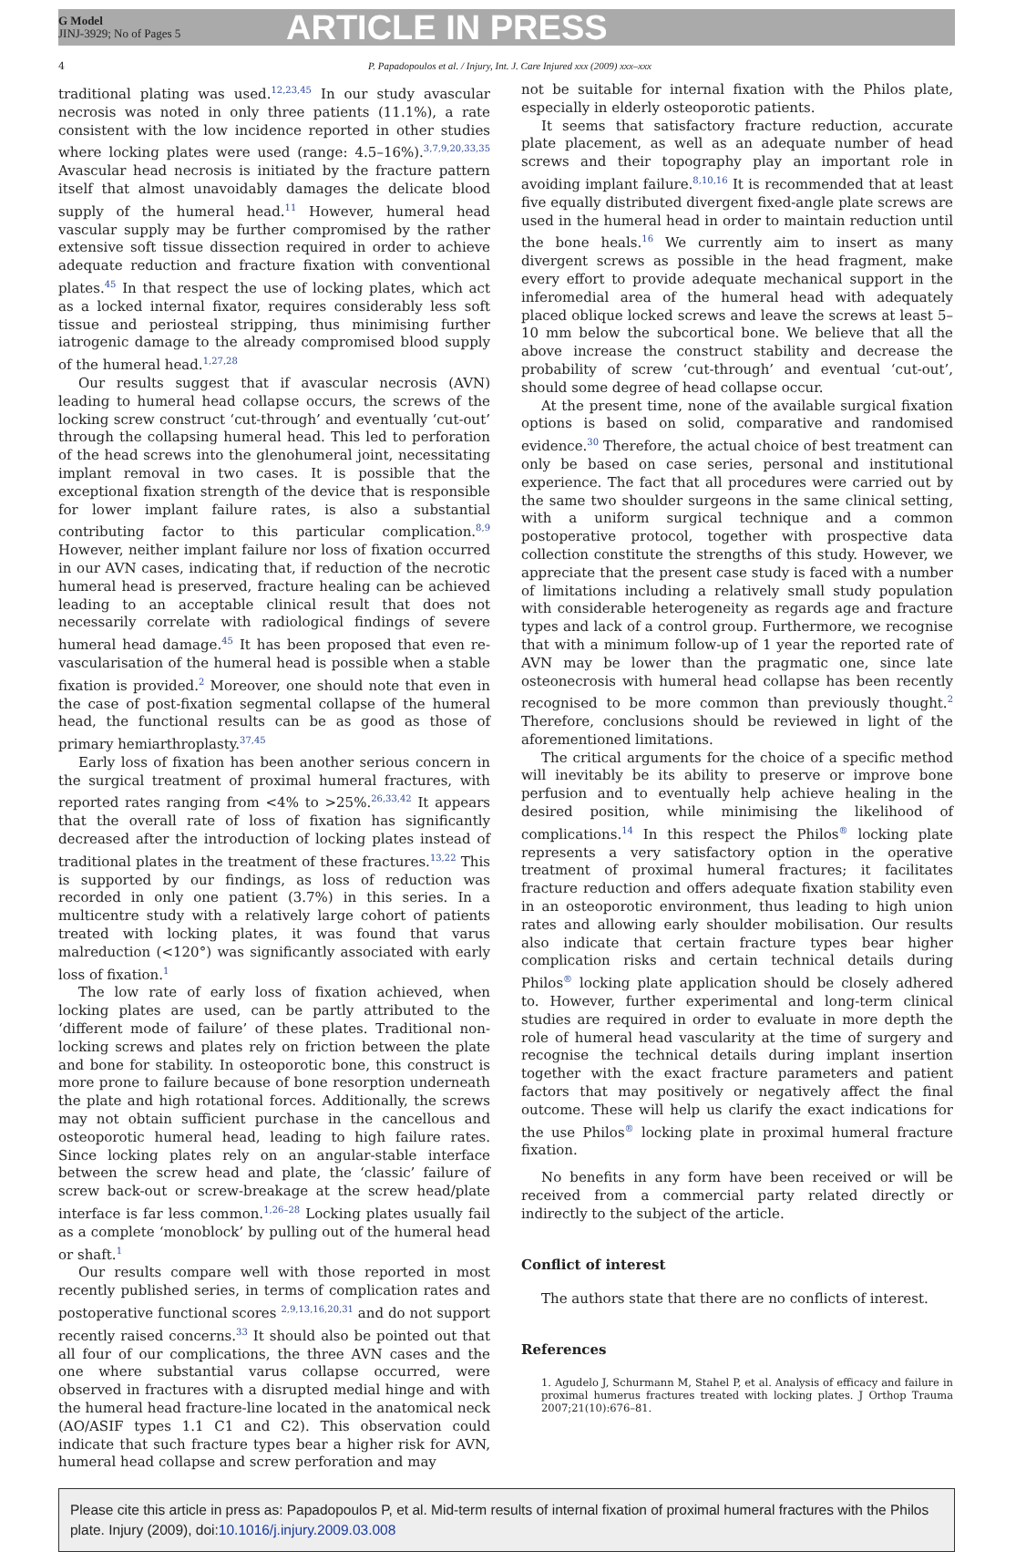G Model
JINJ-3929; No of Pages 5
ARTICLE IN PRESS
4 P. Papadopoulos et al. / Injury, Int. J. Care Injured xxx (2009) xxx–xxx
traditional plating was used.<sup>12,23,45</sup> In our study avascular necrosis was noted in only three patients (11.1%), a rate consistent with the low incidence reported in other studies where locking plates were used (range: 4.5–16%).<sup>3,7,9,20,33,35</sup> Avascular head necrosis is initiated by the fracture pattern itself that almost unavoidably damages the delicate blood supply of the humeral head.<sup>11</sup> However, humeral head vascular supply may be further compromised by the rather extensive soft tissue dissection required in order to achieve adequate reduction and fracture fixation with conventional plates.<sup>45</sup> In that respect the use of locking plates, which act as a locked internal fixator, requires considerably less soft tissue and periosteal stripping, thus minimising further iatrogenic damage to the already compromised blood supply of the humeral head.<sup>1,27,28</sup>
Our results suggest that if avascular necrosis (AVN) leading to humeral head collapse occurs, the screws of the locking screw construct ‘cut-through’ and eventually ‘cut-out’ through the collapsing humeral head. This led to perforation of the head screws into the glenohumeral joint, necessitating implant removal in two cases. It is possible that the exceptional fixation strength of the device that is responsible for lower implant failure rates, is also a substantial contributing factor to this particular complication.<sup>8,9</sup> However, neither implant failure nor loss of fixation occurred in our AVN cases, indicating that, if reduction of the necrotic humeral head is preserved, fracture healing can be achieved leading to an acceptable clinical result that does not necessarily correlate with radiological findings of severe humeral head damage.<sup>45</sup> It has been proposed that even re-vascularisation of the humeral head is possible when a stable fixation is provided.<sup>2</sup> Moreover, one should note that even in the case of post-fixation segmental collapse of the humeral head, the functional results can be as good as those of primary hemiarthroplasty.<sup>37,45</sup>
Early loss of fixation has been another serious concern in the surgical treatment of proximal humeral fractures, with reported rates ranging from <4% to >25%.<sup>26,33,42</sup> It appears that the overall rate of loss of fixation has significantly decreased after the introduction of locking plates instead of traditional plates in the treatment of these fractures.<sup>13,22</sup> This is supported by our findings, as loss of reduction was recorded in only one patient (3.7%) in this series. In a multicentre study with a relatively large cohort of patients treated with locking plates, it was found that varus malreduction (<120°) was significantly associated with early loss of fixation.<sup>1</sup>
The low rate of early loss of fixation achieved, when locking plates are used, can be partly attributed to the ‘different mode of failure’ of these plates. Traditional non-locking screws and plates rely on friction between the plate and bone for stability. In osteoporotic bone, this construct is more prone to failure because of bone resorption underneath the plate and high rotational forces. Additionally, the screws may not obtain sufficient purchase in the cancellous and osteoporotic humeral head, leading to high failure rates. Since locking plates rely on an angular-stable interface between the screw head and plate, the ‘classic’ failure of screw back-out or screw-breakage at the screw head/plate interface is far less common.<sup>1,26–28</sup> Locking plates usually fail as a complete ‘monoblock’ by pulling out of the humeral head or shaft.<sup>1</sup>
Our results compare well with those reported in most recently published series, in terms of complication rates and postoperative functional scores <sup>2,9,13,16,20,31</sup> and do not support recently raised concerns.<sup>33</sup> It should also be pointed out that all four of our complications, the three AVN cases and the one where substantial varus collapse occurred, were observed in fractures with a disrupted medial hinge and with the humeral head fracture-line located in the anatomical neck (AO/ASIF types 1.1 C1 and C2). This observation could indicate that such fracture types bear a higher risk for AVN, humeral head collapse and screw perforation and may
not be suitable for internal fixation with the Philos plate, especially in elderly osteoporotic patients.
It seems that satisfactory fracture reduction, accurate plate placement, as well as an adequate number of head screws and their topography play an important role in avoiding implant failure.<sup>8,10,16</sup> It is recommended that at least five equally distributed divergent fixed-angle plate screws are used in the humeral head in order to maintain reduction until the bone heals.<sup>16</sup> We currently aim to insert as many divergent screws as possible in the head fragment, make every effort to provide adequate mechanical support in the inferomedial area of the humeral head with adequately placed oblique locked screws and leave the screws at least 5–10 mm below the subcortical bone. We believe that all the above increase the construct stability and decrease the probability of screw ‘cut-through’ and eventual ‘cut-out’, should some degree of head collapse occur.
At the present time, none of the available surgical fixation options is based on solid, comparative and randomised evidence.<sup>30</sup> Therefore, the actual choice of best treatment can only be based on case series, personal and institutional experience. The fact that all procedures were carried out by the same two shoulder surgeons in the same clinical setting, with a uniform surgical technique and a common postoperative protocol, together with prospective data collection constitute the strengths of this study. However, we appreciate that the present case study is faced with a number of limitations including a relatively small study population with considerable heterogeneity as regards age and fracture types and lack of a control group. Furthermore, we recognise that with a minimum follow-up of 1 year the reported rate of AVN may be lower than the pragmatic one, since late osteonecrosis with humeral head collapse has been recently recognised to be more common than previously thought.<sup>2</sup> Therefore, conclusions should be reviewed in light of the aforementioned limitations.
The critical arguments for the choice of a specific method will inevitably be its ability to preserve or improve bone perfusion and to eventually help achieve healing in the desired position, while minimising the likelihood of complications.<sup>14</sup> In this respect the Philos<sup>®</sup> locking plate represents a very satisfactory option in the operative treatment of proximal humeral fractures; it facilitates fracture reduction and offers adequate fixation stability even in an osteoporotic environment, thus leading to high union rates and allowing early shoulder mobilisation. Our results also indicate that certain fracture types bear higher complication risks and certain technical details during Philos<sup>®</sup> locking plate application should be closely adhered to. However, further experimental and long-term clinical studies are required in order to evaluate in more depth the role of humeral head vascularity at the time of surgery and recognise the technical details during implant insertion together with the exact fracture parameters and patient factors that may positively or negatively affect the final outcome. These will help us clarify the exact indications for the use Philos<sup>®</sup> locking plate in proximal humeral fracture fixation.
No benefits in any form have been received or will be received from a commercial party related directly or indirectly to the subject of the article.
Conflict of interest
The authors state that there are no conflicts of interest.
References
1. Agudelo J, Schurmann M, Stahel P, et al. Analysis of efficacy and failure in proximal humerus fractures treated with locking plates. J Orthop Trauma 2007;21(10):676–81.
Please cite this article in press as: Papadopoulos P, et al. Mid-term results of internal fixation of proximal humeral fractures with the Philos plate. Injury (2009), doi:10.1016/j.injury.2009.03.008